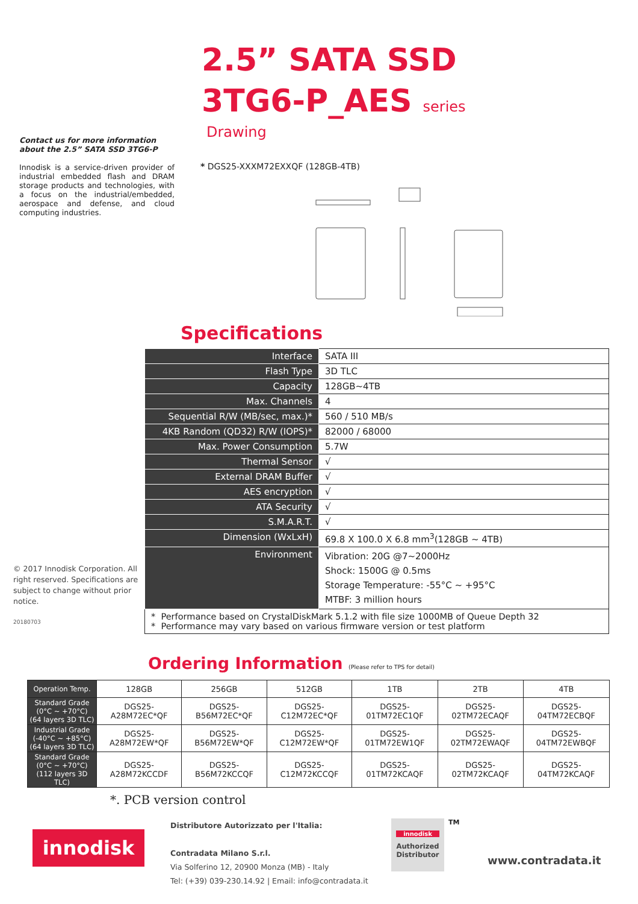2.5” SATA SSD
3TG6-P_AES series
Drawing
Contact us for more information about the 2.5” SATA SSD 3TG6-P
Innodisk is a service-driven provider of industrial embedded flash and DRAM storage products and technologies, with a focus on the industrial/embedded, aerospace and defense, and cloud computing industries.
* DGS25-XXXM72EXXQF (128GB-4TB)
Specifications
| Interface | SATA III |
| Flash Type | 3D TLC |
| Capacity | 128GB~4TB |
| Max. Channels | 4 |
| Sequential R/W (MB/sec, max.)* | 560 / 510 MB/s |
| 4KB Random (QD32) R/W (IOPS)* | 82000 / 68000 |
| Max. Power Consumption | 5.7W |
| Thermal Sensor | √ |
| External DRAM Buffer | √ |
| AES encryption | √ |
| ATA Security | √ |
| S.M.A.R.T. | √ |
| Dimension (WxLxH) | 69.8 X 100.0 X 6.8 mm<sup>3</sup>(128GB ~ 4TB) |
| Environment | Vibration: 20G @7~2000Hz Shock: 1500G @ 0.5ms Storage Temperature: -55°C ~ +95°C MTBF: 3 million hours |
| * Performance based on CrystalDiskMark 5.1.2 with file size 1000MB of Queue Depth 32 * Performance may vary based on various firmware version or test platform | |
© 2017 Innodisk Corporation. All right reserved. Specifications are subject to change without prior notice.
20180703
Ordering Information (Please refer to TPS for detail)
| Operation Temp. | 128GB | 256GB | 512GB | 1TB | 2TB | 4TB |
| Standard Grade (0°C ~ +70°C) (64 layers 3D TLC) | DGS25- A28M72EC*QF | DGS25- B56M72EC*QF | DGS25- C12M72EC*QF | DGS25- 01TM72EC1QF | DGS25- 02TM72ECAQF | DGS25- 04TM72ECBQF |
| Industrial Grade (-40°C ~ +85°C) (64 layers 3D TLC) | DGS25- A28M72EW*QF | DGS25- B56M72EW*QF | DGS25- C12M72EW*QF | DGS25- 01TM72EW1QF | DGS25- 02TM72EWAQF | DGS25- 04TM72EWBQF |
| Standard Grade (0°C ~ +70°C) (112 layers 3D TLC) | DGS25- A28M72KCCDF | DGS25- B56M72KCCQF | DGS25- C12M72KCCQF | DGS25- 01TM72KCAQF | DGS25- 02TM72KCAQF | DGS25- 04TM72KCAQF |
*. PCB version control
innodisk
Distributore Autorizzato per l'Italia:
Contradata Milano S.r.l.
Via Solferino 12, 20900 Monza (MB) - Italy
Tel: (+39) 039-230.14.92 | Email: info@contradata.it
innodisk
Authorized Distributor
TM
www.contradata.it